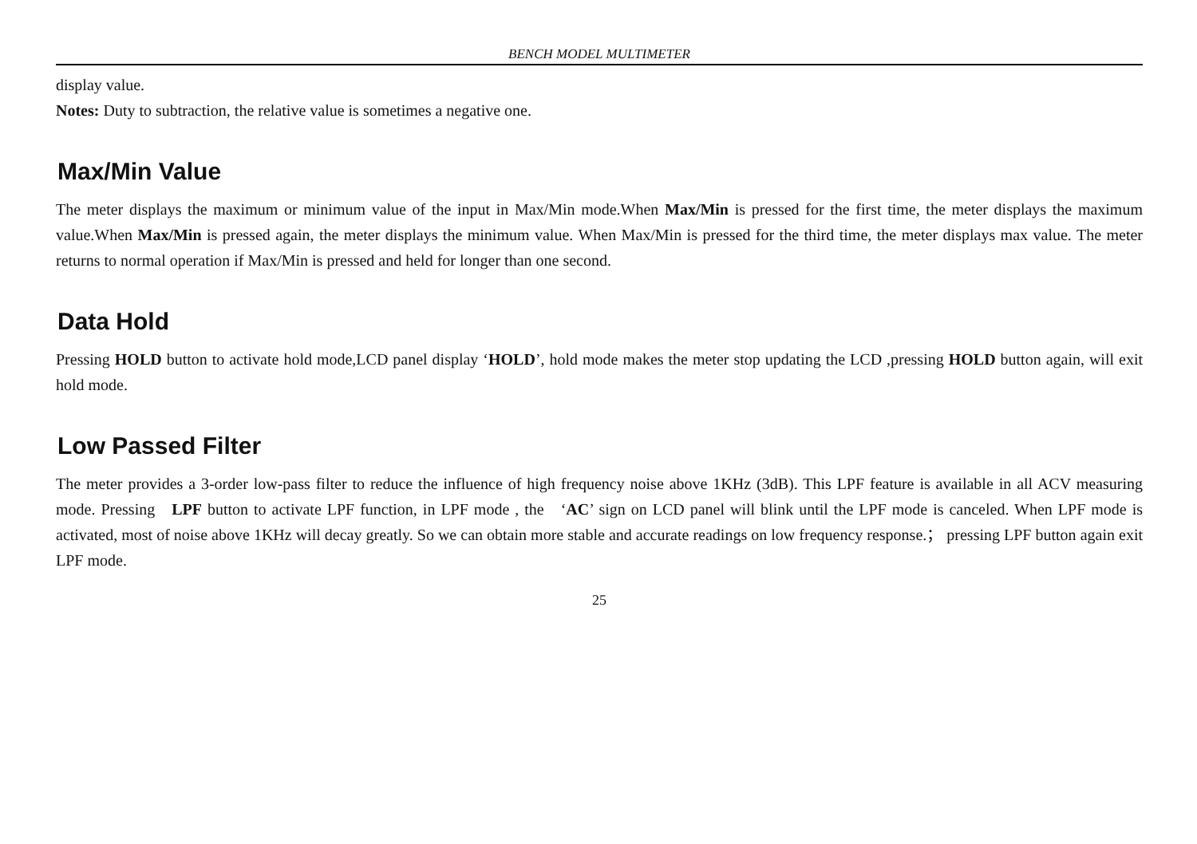BENCH MODEL MULTIMETER
display value.
Notes: Duty to subtraction, the relative value is sometimes a negative one.
Max/Min Value
The meter displays the maximum or minimum value of the input in Max/Min mode.When Max/Min is pressed for the first time, the meter displays the maximum value.When Max/Min is pressed again, the meter displays the minimum value. When Max/Min is pressed for the third time, the meter displays max value. The meter returns to normal operation if Max/Min is pressed and held for longer than one second.
Data Hold
Pressing HOLD button to activate hold mode,LCD panel display ‘HOLD’, hold mode makes the meter stop updating the LCD ,pressing HOLD button again, will exit hold mode.
Low Passed Filter
The meter provides a 3-order low-pass filter to reduce the influence of high frequency noise above 1KHz (3dB). This LPF feature is available in all ACV measuring mode. Pressing LPF button to activate LPF function, in LPF mode , the ‘AC’ sign on LCD panel will blink until the LPF mode is canceled. When LPF mode is activated, most of noise above 1KHz will decay greatly. So we can obtain more stable and accurate readings on low frequency response.； pressing LPF button again exit LPF mode.
25